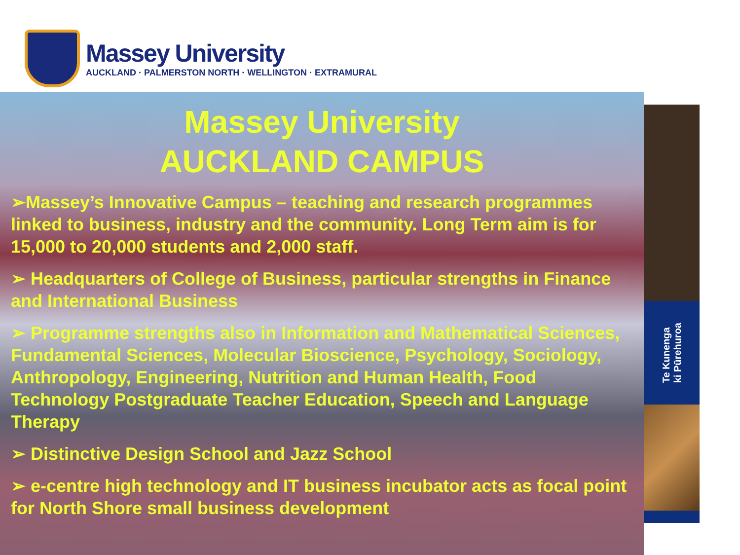Massey University
AUCKLAND · PALMERSTON NORTH · WELLINGTON · EXTRAMURAL
Massey University
AUCKLAND CAMPUS
➢Massey’s Innovative Campus – teaching and research programmes linked to business, industry and the community. Long Term aim is for 15,000 to 20,000 students and 2,000 staff.
➢ Headquarters of College of Business, particular strengths in Finance and International Business
➢ Programme strengths also in Information and Mathematical Sciences, Fundamental Sciences, Molecular Bioscience, Psychology, Sociology, Anthropology, Engineering, Nutrition and Human Health, Food Technology Postgraduate Teacher Education, Speech and Language Therapy
➢ Distinctive Design School and Jazz School
➢ e-centre high technology and IT business incubator acts as focal point for North Shore small business development
Te Kunenga
ki Pūrehuroa